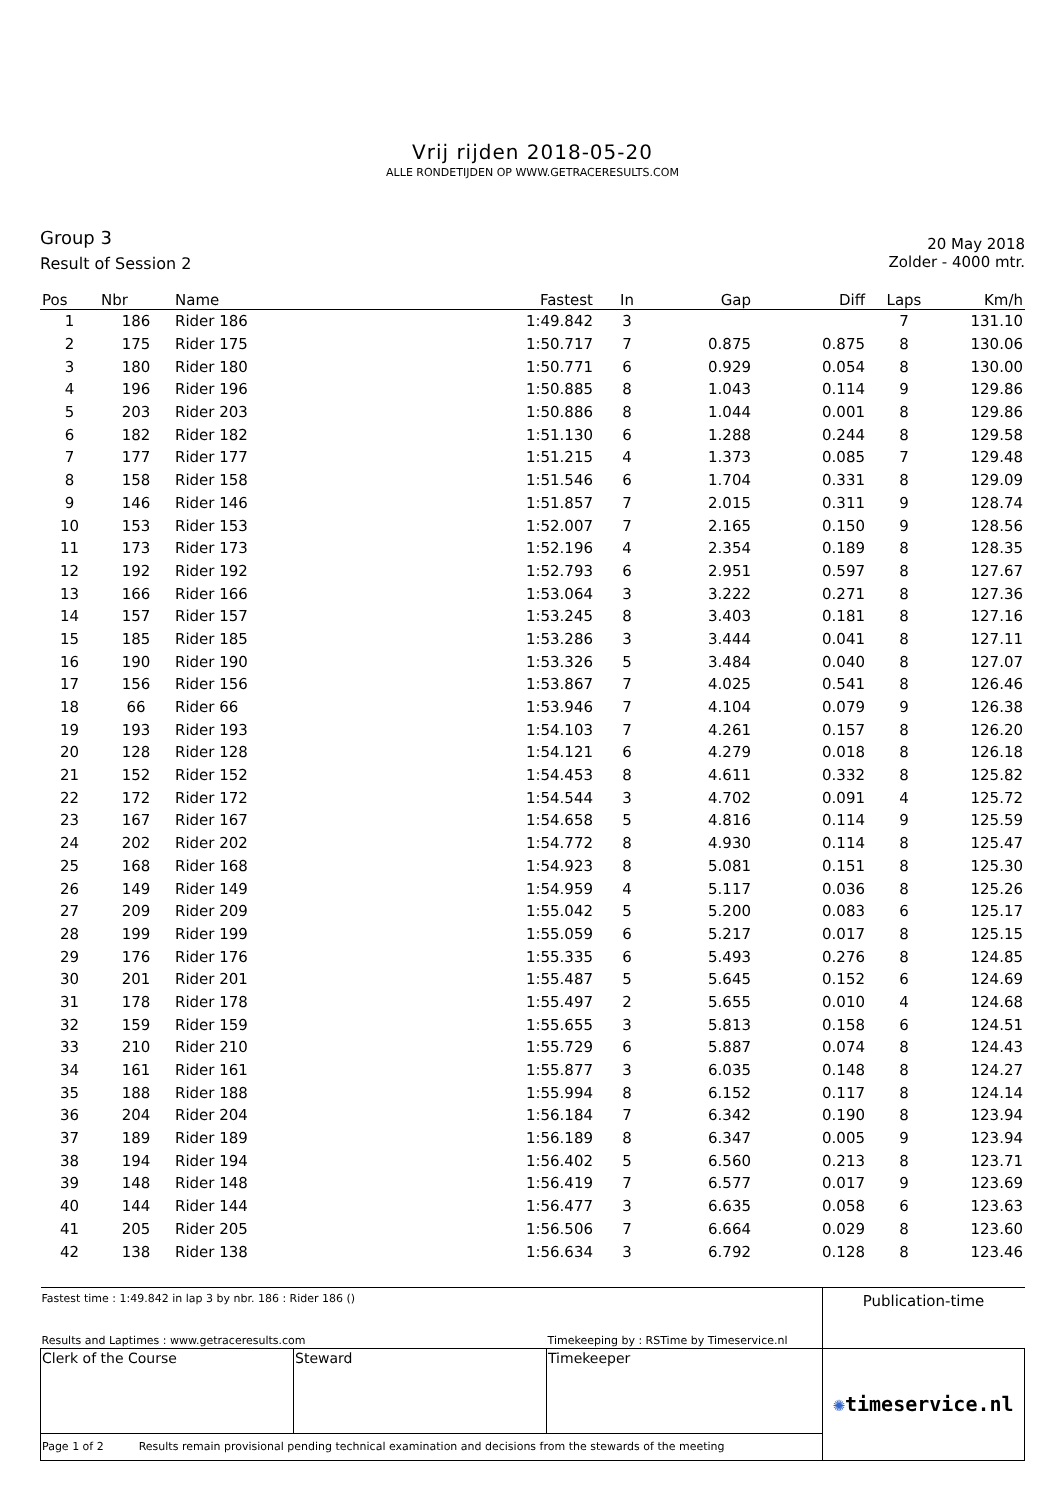Vrij rijden 2018-05-20
ALLE RONDETIJDEN OP WWW.GETRACERESULTS.COM
Group 3
Result of Session 2
20 May 2018
Zolder - 4000 mtr.
| Pos | Nbr | Name | Fastest | In | Gap | Diff | Laps | Km/h |
| --- | --- | --- | --- | --- | --- | --- | --- | --- |
| 1 | 186 | Rider 186 | 1:49.842 | 3 | | | 7 | 131.10 |
| 2 | 175 | Rider 175 | 1:50.717 | 7 | 0.875 | 0.875 | 8 | 130.06 |
| 3 | 180 | Rider 180 | 1:50.771 | 6 | 0.929 | 0.054 | 8 | 130.00 |
| 4 | 196 | Rider 196 | 1:50.885 | 8 | 1.043 | 0.114 | 9 | 129.86 |
| 5 | 203 | Rider 203 | 1:50.886 | 8 | 1.044 | 0.001 | 8 | 129.86 |
| 6 | 182 | Rider 182 | 1:51.130 | 6 | 1.288 | 0.244 | 8 | 129.58 |
| 7 | 177 | Rider 177 | 1:51.215 | 4 | 1.373 | 0.085 | 7 | 129.48 |
| 8 | 158 | Rider 158 | 1:51.546 | 6 | 1.704 | 0.331 | 8 | 129.09 |
| 9 | 146 | Rider 146 | 1:51.857 | 7 | 2.015 | 0.311 | 9 | 128.74 |
| 10 | 153 | Rider 153 | 1:52.007 | 7 | 2.165 | 0.150 | 9 | 128.56 |
| 11 | 173 | Rider 173 | 1:52.196 | 4 | 2.354 | 0.189 | 8 | 128.35 |
| 12 | 192 | Rider 192 | 1:52.793 | 6 | 2.951 | 0.597 | 8 | 127.67 |
| 13 | 166 | Rider 166 | 1:53.064 | 3 | 3.222 | 0.271 | 8 | 127.36 |
| 14 | 157 | Rider 157 | 1:53.245 | 8 | 3.403 | 0.181 | 8 | 127.16 |
| 15 | 185 | Rider 185 | 1:53.286 | 3 | 3.444 | 0.041 | 8 | 127.11 |
| 16 | 190 | Rider 190 | 1:53.326 | 5 | 3.484 | 0.040 | 8 | 127.07 |
| 17 | 156 | Rider 156 | 1:53.867 | 7 | 4.025 | 0.541 | 8 | 126.46 |
| 18 | 66 | Rider 66 | 1:53.946 | 7 | 4.104 | 0.079 | 9 | 126.38 |
| 19 | 193 | Rider 193 | 1:54.103 | 7 | 4.261 | 0.157 | 8 | 126.20 |
| 20 | 128 | Rider 128 | 1:54.121 | 6 | 4.279 | 0.018 | 8 | 126.18 |
| 21 | 152 | Rider 152 | 1:54.453 | 8 | 4.611 | 0.332 | 8 | 125.82 |
| 22 | 172 | Rider 172 | 1:54.544 | 3 | 4.702 | 0.091 | 4 | 125.72 |
| 23 | 167 | Rider 167 | 1:54.658 | 5 | 4.816 | 0.114 | 9 | 125.59 |
| 24 | 202 | Rider 202 | 1:54.772 | 8 | 4.930 | 0.114 | 8 | 125.47 |
| 25 | 168 | Rider 168 | 1:54.923 | 8 | 5.081 | 0.151 | 8 | 125.30 |
| 26 | 149 | Rider 149 | 1:54.959 | 4 | 5.117 | 0.036 | 8 | 125.26 |
| 27 | 209 | Rider 209 | 1:55.042 | 5 | 5.200 | 0.083 | 6 | 125.17 |
| 28 | 199 | Rider 199 | 1:55.059 | 6 | 5.217 | 0.017 | 8 | 125.15 |
| 29 | 176 | Rider 176 | 1:55.335 | 6 | 5.493 | 0.276 | 8 | 124.85 |
| 30 | 201 | Rider 201 | 1:55.487 | 5 | 5.645 | 0.152 | 6 | 124.69 |
| 31 | 178 | Rider 178 | 1:55.497 | 2 | 5.655 | 0.010 | 4 | 124.68 |
| 32 | 159 | Rider 159 | 1:55.655 | 3 | 5.813 | 0.158 | 6 | 124.51 |
| 33 | 210 | Rider 210 | 1:55.729 | 6 | 5.887 | 0.074 | 8 | 124.43 |
| 34 | 161 | Rider 161 | 1:55.877 | 3 | 6.035 | 0.148 | 8 | 124.27 |
| 35 | 188 | Rider 188 | 1:55.994 | 8 | 6.152 | 0.117 | 8 | 124.14 |
| 36 | 204 | Rider 204 | 1:56.184 | 7 | 6.342 | 0.190 | 8 | 123.94 |
| 37 | 189 | Rider 189 | 1:56.189 | 8 | 6.347 | 0.005 | 9 | 123.94 |
| 38 | 194 | Rider 194 | 1:56.402 | 5 | 6.560 | 0.213 | 8 | 123.71 |
| 39 | 148 | Rider 148 | 1:56.419 | 7 | 6.577 | 0.017 | 9 | 123.69 |
| 40 | 144 | Rider 144 | 1:56.477 | 3 | 6.635 | 0.058 | 6 | 123.63 |
| 41 | 205 | Rider 205 | 1:56.506 | 7 | 6.664 | 0.029 | 8 | 123.60 |
| 42 | 138 | Rider 138 | 1:56.634 | 3 | 6.792 | 0.128 | 8 | 123.46 |
| Fastest time : 1:49.842 in lap 3 by nbr. 186 : Rider 186 () | | | Publication-time |
| Results and Laptimes : www.getraceresults.com | | Timekeeping by : RSTime by Timeservice.nl | |
| Clerk of the Course | Steward | Timekeeper | ✺ timeservice.nl |
| Page 1 of 2 Results remain provisional pending technical examination and decisions from the stewards of the meeting | | | |